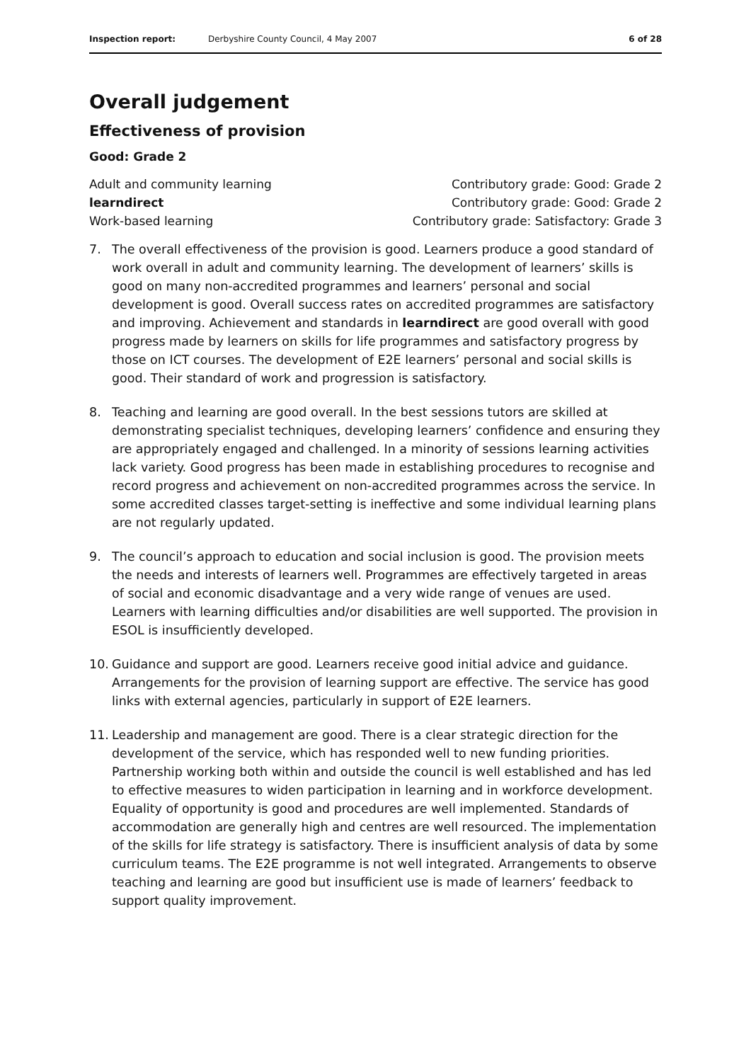Inspection report: Derbyshire County Council, 4 May 2007 6 of 28
Overall judgement
Effectiveness of provision
Good: Grade 2
Adult and community learning Contributory grade: Good: Grade 2
learndirect Contributory grade: Good: Grade 2
Work-based learning Contributory grade: Satisfactory: Grade 3
7. The overall effectiveness of the provision is good. Learners produce a good standard of work overall in adult and community learning. The development of learners’ skills is good on many non-accredited programmes and learners’ personal and social development is good. Overall success rates on accredited programmes are satisfactory and improving. Achievement and standards in learndirect are good overall with good progress made by learners on skills for life programmes and satisfactory progress by those on ICT courses. The development of E2E learners’ personal and social skills is good. Their standard of work and progression is satisfactory.
8. Teaching and learning are good overall. In the best sessions tutors are skilled at demonstrating specialist techniques, developing learners’ confidence and ensuring they are appropriately engaged and challenged. In a minority of sessions learning activities lack variety. Good progress has been made in establishing procedures to recognise and record progress and achievement on non-accredited programmes across the service. In some accredited classes target-setting is ineffective and some individual learning plans are not regularly updated.
9. The council’s approach to education and social inclusion is good. The provision meets the needs and interests of learners well. Programmes are effectively targeted in areas of social and economic disadvantage and a very wide range of venues are used. Learners with learning difficulties and/or disabilities are well supported. The provision in ESOL is insufficiently developed.
10. Guidance and support are good. Learners receive good initial advice and guidance. Arrangements for the provision of learning support are effective. The service has good links with external agencies, particularly in support of E2E learners.
11. Leadership and management are good. There is a clear strategic direction for the development of the service, which has responded well to new funding priorities. Partnership working both within and outside the council is well established and has led to effective measures to widen participation in learning and in workforce development. Equality of opportunity is good and procedures are well implemented. Standards of accommodation are generally high and centres are well resourced. The implementation of the skills for life strategy is satisfactory. There is insufficient analysis of data by some curriculum teams. The E2E programme is not well integrated. Arrangements to observe teaching and learning are good but insufficient use is made of learners’ feedback to support quality improvement.